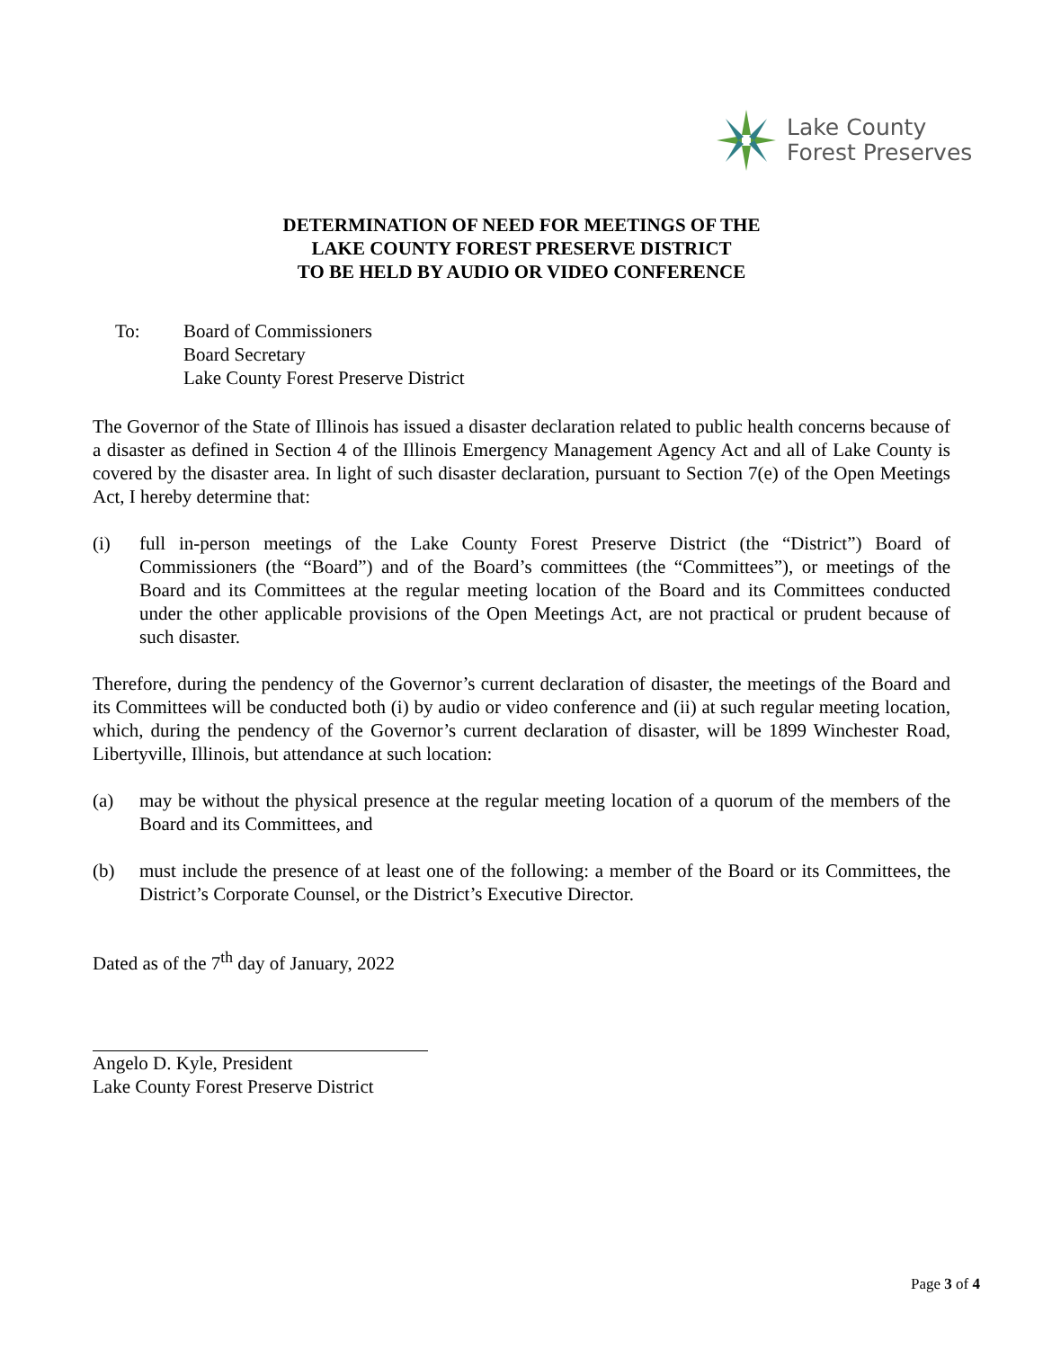Lake County
Forest Preserves
DETERMINATION OF NEED FOR MEETINGS OF THE
LAKE COUNTY FOREST PRESERVE DISTRICT
TO BE HELD BY AUDIO OR VIDEO CONFERENCE
To: Board of Commissioners
Board Secretary
Lake County Forest Preserve District
The Governor of the State of Illinois has issued a disaster declaration related to public health concerns because of a disaster as defined in Section 4 of the Illinois Emergency Management Agency Act and all of Lake County is covered by the disaster area. In light of such disaster declaration, pursuant to Section 7(e) of the Open Meetings Act, I hereby determine that:
(i) full in-person meetings of the Lake County Forest Preserve District (the “District”) Board of Commissioners (the “Board”) and of the Board’s committees (the “Committees”), or meetings of the Board and its Committees at the regular meeting location of the Board and its Committees conducted under the other applicable provisions of the Open Meetings Act, are not practical or prudent because of such disaster.
Therefore, during the pendency of the Governor’s current declaration of disaster, the meetings of the Board and its Committees will be conducted both (i) by audio or video conference and (ii) at such regular meeting location, which, during the pendency of the Governor’s current declaration of disaster, will be 1899 Winchester Road, Libertyville, Illinois, but attendance at such location:
(a) may be without the physical presence at the regular meeting location of a quorum of the members of the Board and its Committees, and
(b) must include the presence of at least one of the following: a member of the Board or its Committees, the District’s Corporate Counsel, or the District’s Executive Director.
Dated as of the 7<sup>th</sup> day of January, 2022
Angelo D. Kyle, President
Lake County Forest Preserve District
Page 3 of 4